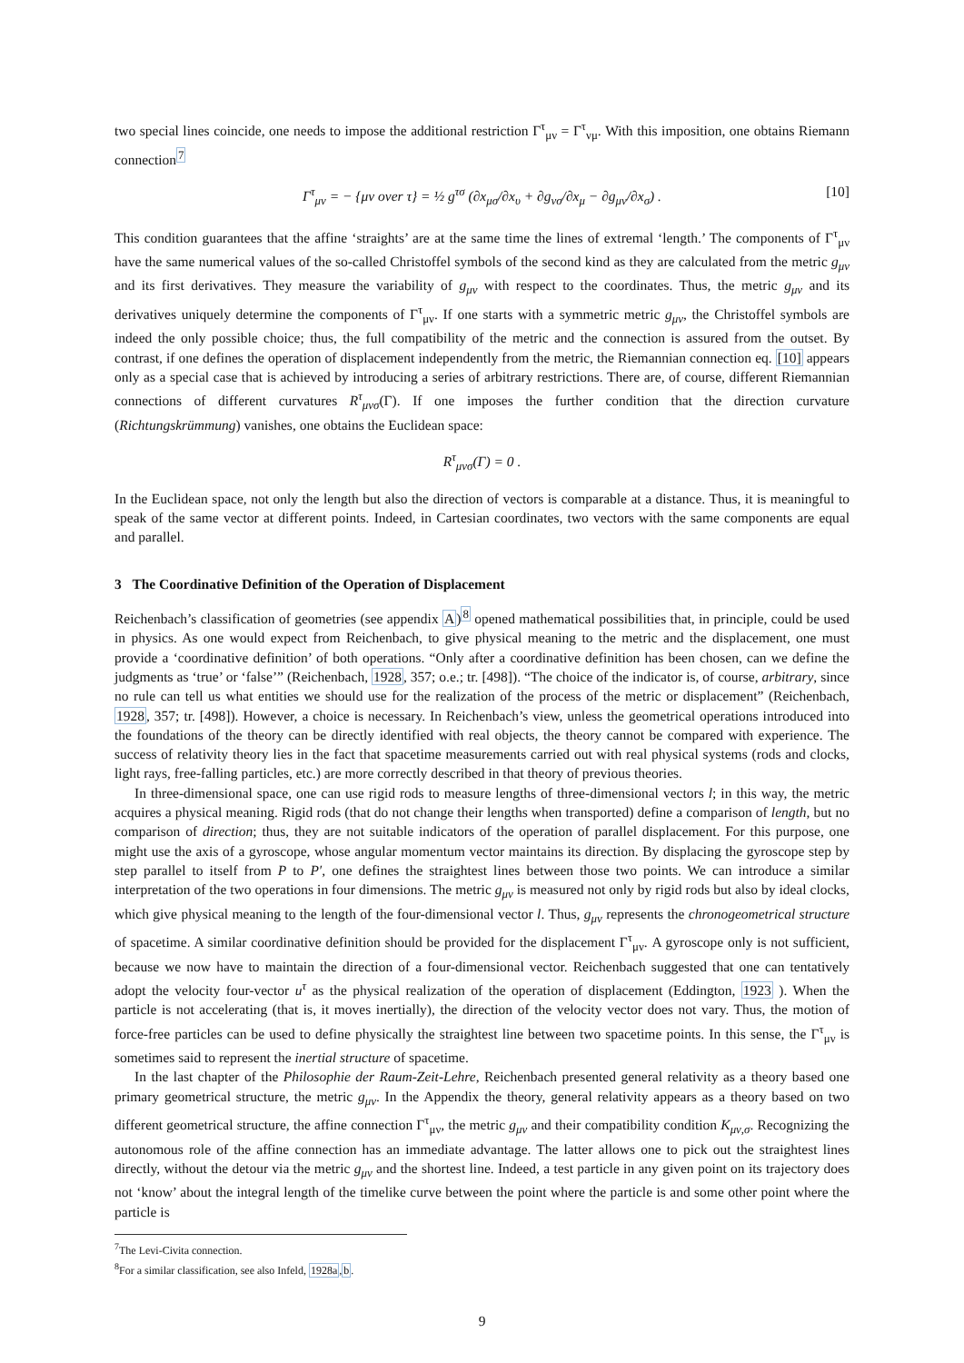two special lines coincide, one needs to impose the additional restriction Γ<sup>τ</sup><sub>μν</sub> = Γ<sup>τ</sup><sub>νμ</sub>. With this imposition, one obtains Riemann connection<sup>7</sup>
Γ<sup>τ</sup><sub>μν</sub> = − {μν over τ} = ½ g<sup>τσ</sup> (∂x<sub>μσ</sub>/∂x<sub>υ</sub> + ∂g<sub>νσ</sub>/∂x<sub>μ</sub> − ∂g<sub>μν</sub>/∂x<sub>σ</sub>) . [10]
This condition guarantees that the affine ‘straights’ are at the same time the lines of extremal ‘length.’ The components of Γ<sup>τ</sup><sub>μν</sub> have the same numerical values of the so-called Christoffel symbols of the second kind as they are calculated from the metric g<sub>μν</sub> and its first derivatives. They measure the variability of g<sub>μν</sub> with respect to the coordinates. Thus, the metric g<sub>μν</sub> and its derivatives uniquely determine the components of Γ<sup>τ</sup><sub>μν</sub>. If one starts with a symmetric metric g<sub>μν</sub>, the Christoffel symbols are indeed the only possible choice; thus, the full compatibility of the metric and the connection is assured from the outset. By contrast, if one defines the operation of displacement independently from the metric, the Riemannian connection eq. [10] appears only as a special case that is achieved by introducing a series of arbitrary restrictions. There are, of course, different Riemannian connections of different curvatures R<sup>τ</sup><sub>μνσ</sub>(Γ). If one imposes the further condition that the direction curvature (Richtungskrümmung) vanishes, one obtains the Euclidean space:
R<sup>τ</sup><sub>μνσ</sub>(Γ) = 0 .
In the Euclidean space, not only the length but also the direction of vectors is comparable at a distance. Thus, it is meaningful to speak of the same vector at different points. Indeed, in Cartesian coordinates, two vectors with the same components are equal and parallel.
3 The Coordinative Definition of the Operation of Displacement
Reichenbach’s classification of geometries (see appendix A)<sup>8</sup> opened mathematical possibilities that, in principle, could be used in physics. As one would expect from Reichenbach, to give physical meaning to the metric and the displacement, one must provide a ‘coordinative definition’ of both operations. “Only after a coordinative definition has been chosen, can we define the judgments as ‘true’ or ‘false’” (Reichenbach, 1928, 357; o.e.; tr. [498]). “The choice of the indicator is, of course, arbitrary, since no rule can tell us what entities we should use for the realization of the process of the metric or displacement” (Reichenbach, 1928, 357; tr. [498]). However, a choice is necessary. In Reichenbach’s view, unless the geometrical operations introduced into the foundations of the theory can be directly identified with real objects, the theory cannot be compared with experience. The success of relativity theory lies in the fact that spacetime measurements carried out with real physical systems (rods and clocks, light rays, free-falling particles, etc.) are more correctly described in that theory of previous theories.
In three-dimensional space, one can use rigid rods to measure lengths of three-dimensional vectors l; in this way, the metric acquires a physical meaning. Rigid rods (that do not change their lengths when transported) define a comparison of length, but no comparison of direction; thus, they are not suitable indicators of the operation of parallel displacement. For this purpose, one might use the axis of a gyroscope, whose angular momentum vector maintains its direction. By displacing the gyroscope step by step parallel to itself from P to P′, one defines the straightest lines between those two points. We can introduce a similar interpretation of the two operations in four dimensions. The metric g<sub>μν</sub> is measured not only by rigid rods but also by ideal clocks, which give physical meaning to the length of the four-dimensional vector l. Thus, g<sub>μν</sub> represents the chronogeometrical structure of spacetime. A similar coordinative definition should be provided for the displacement Γ<sup>τ</sup><sub>μν</sub>. A gyroscope only is not sufficient, because we now have to maintain the direction of a four-dimensional vector. Reichenbach suggested that one can tentatively adopt the velocity four-vector u<sup>τ</sup> as the physical realization of the operation of displacement (Eddington, 1923 ). When the particle is not accelerating (that is, it moves inertially), the direction of the velocity vector does not vary. Thus, the motion of force-free particles can be used to define physically the straightest line between two spacetime points. In this sense, the Γ<sup>τ</sup><sub>μν</sub> is sometimes said to represent the inertial structure of spacetime.
In the last chapter of the Philosophie der Raum-Zeit-Lehre, Reichenbach presented general relativity as a theory based one primary geometrical structure, the metric g<sub>μν</sub>. In the Appendix the theory, general relativity appears as a theory based on two different geometrical structure, the affine connection Γ<sup>τ</sup><sub>μν</sub>, the metric g<sub>μν</sub> and their compatibility condition K<sub>μν,σ</sub>. Recognizing the autonomous role of the affine connection has an immediate advantage. The latter allows one to pick out the straightest lines directly, without the detour via the metric g<sub>μν</sub> and the shortest line. Indeed, a test particle in any given point on its trajectory does not ‘know’ about the integral length of the timelike curve between the point where the particle is and some other point where the particle is
<sup>7</sup> The Levi-Civita connection.
<sup>8</sup> For a similar classification, see also Infeld, 1928a,b.
9